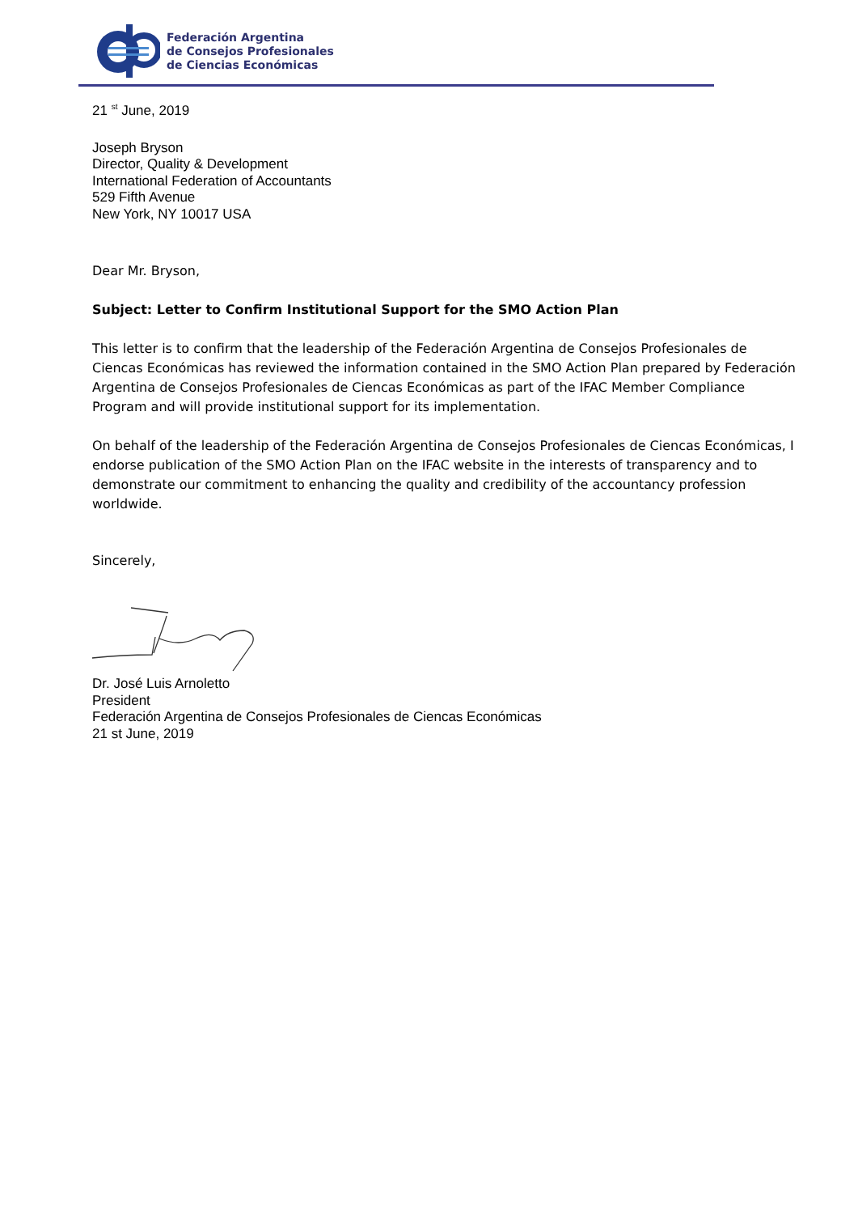Federación Argentina
de Consejos Profesionales
de Ciencias Económicas
21 <sup>st</sup> June, 2019
Joseph Bryson
Director, Quality & Development
International Federation of Accountants
529 Fifth Avenue
New York, NY 10017 USA
Dear Mr. Bryson,
Subject: Letter to Confirm Institutional Support for the SMO Action Plan
This letter is to confirm that the leadership of the Federación Argentina de Consejos Profesionales de Ciencas Económicas has reviewed the information contained in the SMO Action Plan prepared by Federación Argentina de Consejos Profesionales de Ciencas Económicas as part of the IFAC Member Compliance Program and will provide institutional support for its implementation.
On behalf of the leadership of the Federación Argentina de Consejos Profesionales de Ciencas Económicas, I endorse publication of the SMO Action Plan on the IFAC website in the interests of transparency and to demonstrate our commitment to enhancing the quality and credibility of the accountancy profession worldwide.
Sincerely,
Dr. José Luis Arnoletto
President
Federación Argentina de Consejos Profesionales de Ciencas Económicas
21 st June, 2019